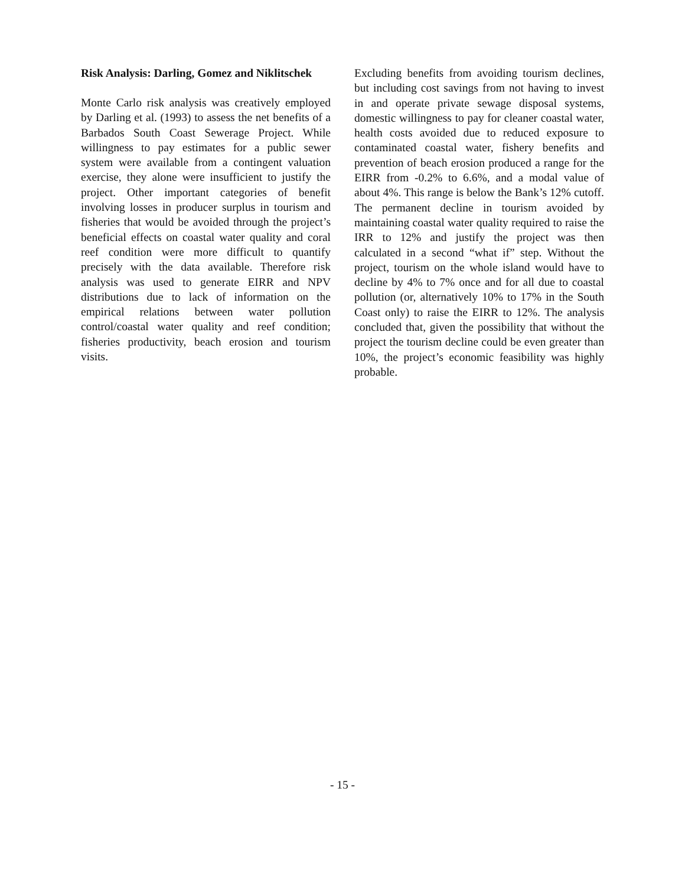Risk Analysis: Darling, Gomez and Niklitschek
Monte Carlo risk analysis was creatively employed by Darling et al. (1993) to assess the net benefits of a Barbados South Coast Sewerage Project. While willingness to pay estimates for a public sewer system were available from a contingent valuation exercise, they alone were insufficient to justify the project. Other important categories of benefit involving losses in producer surplus in tourism and fisheries that would be avoided through the project’s beneficial effects on coastal water quality and coral reef condition were more difficult to quantify precisely with the data available. Therefore risk analysis was used to generate EIRR and NPV distributions due to lack of information on the empirical relations between water pollution control/coastal water quality and reef condition; fisheries productivity, beach erosion and tourism visits.
Excluding benefits from avoiding tourism declines, but including cost savings from not having to invest in and operate private sewage disposal systems, domestic willingness to pay for cleaner coastal water, health costs avoided due to reduced exposure to contaminated coastal water, fishery benefits and prevention of beach erosion produced a range for the EIRR from -0.2% to 6.6%, and a modal value of about 4%. This range is below the Bank’s 12% cutoff. The permanent decline in tourism avoided by maintaining coastal water quality required to raise the IRR to 12% and justify the project was then calculated in a second “what if” step. Without the project, tourism on the whole island would have to decline by 4% to 7% once and for all due to coastal pollution (or, alternatively 10% to 17% in the South Coast only) to raise the EIRR to 12%. The analysis concluded that, given the possibility that without the project the tourism decline could be even greater than 10%, the project’s economic feasibility was highly probable.
- 15 -